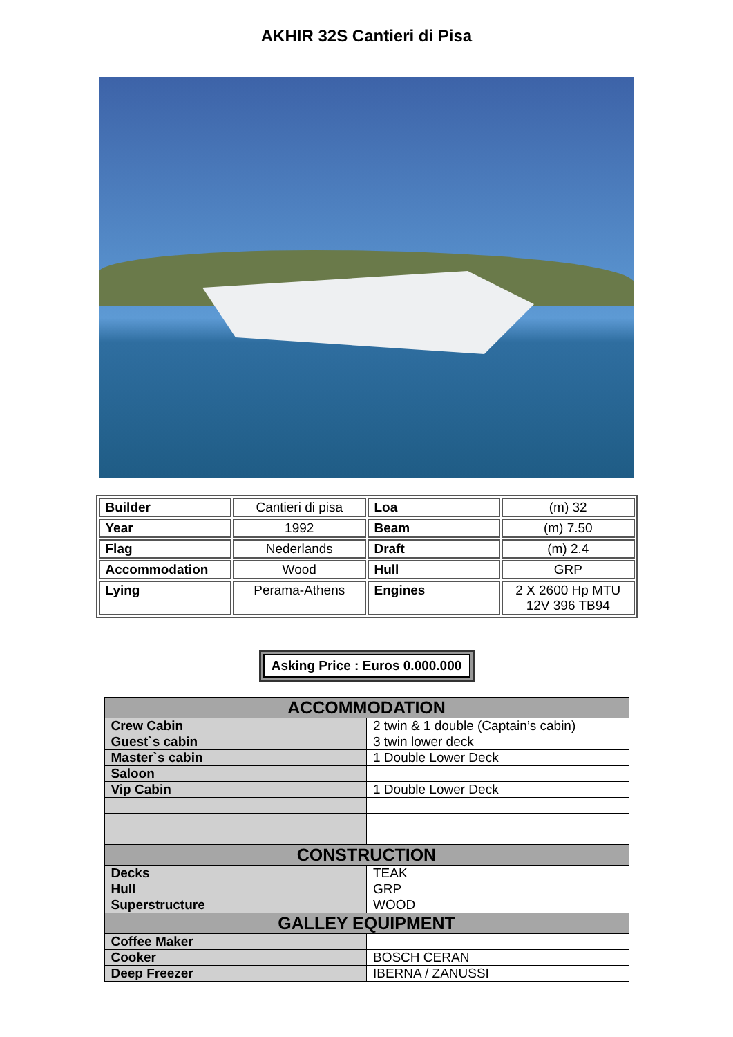AKHIR 32S Cantieri di Pisa
| Builder | Cantieri di pisa | Loa | (m) 32 |
| Year | 1992 | Beam | (m) 7.50 |
| Flag | Nederlands | Draft | (m) 2.4 |
| Accommodation | Wood | Hull | GRP |
| Lying | Perama-Athens | Engines | 2 X 2600 Hp MTU 12V 396 TB94 |
Asking Price : Euros 0.000.000
| ACCOMMODATION | |
| --- | --- |
| Crew Cabin | 2 twin & 1 double (Captain’s cabin) |
| Guest`s cabin | 3 twin lower deck |
| Master`s cabin | 1 Double Lower Deck |
| Saloon | |
| Vip Cabin | 1 Double Lower Deck |
| CONSTRUCTION | |
| Decks | TEAK |
| Hull | GRP |
| Superstructure | WOOD |
| GALLEY EQUIPMENT | |
| Coffee Maker | |
| Cooker | BOSCH CERAN |
| Deep Freezer | IBERNA / ZANUSSI |